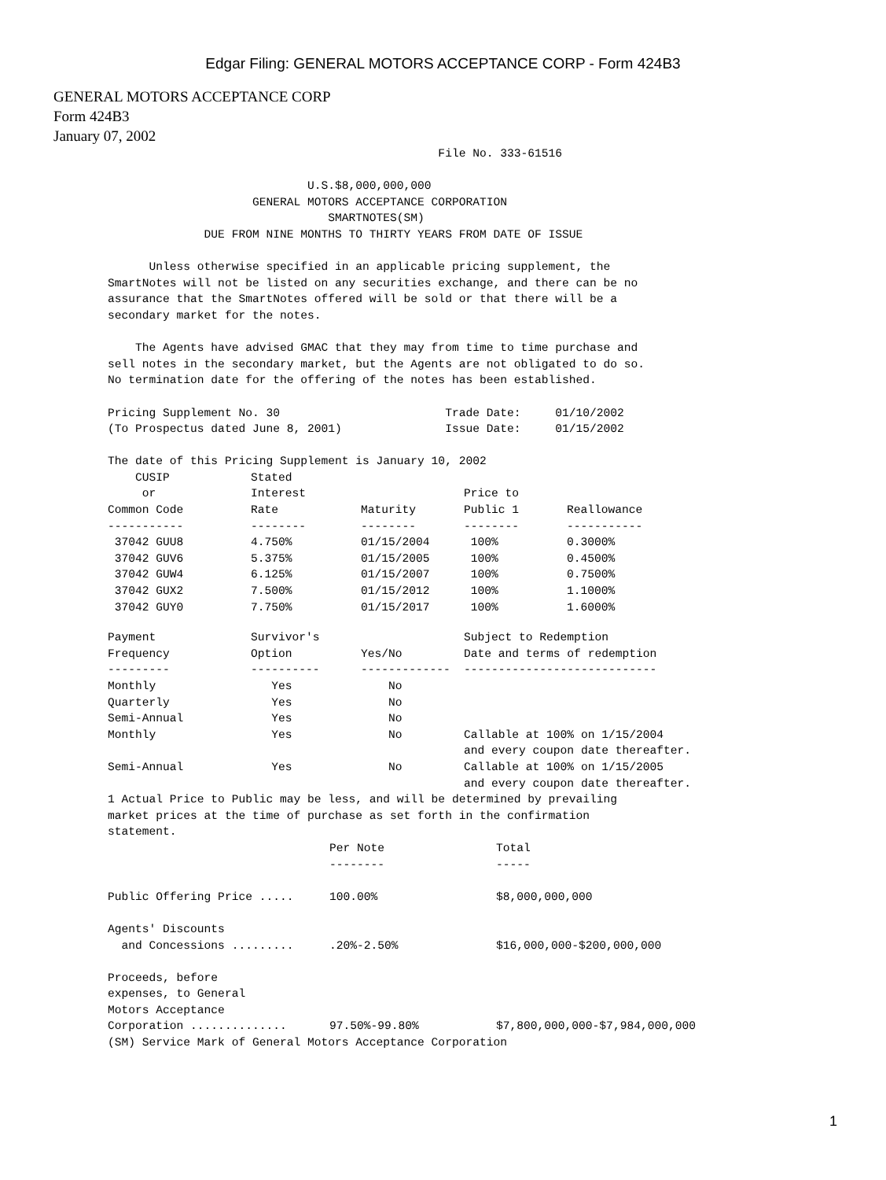Edgar Filing: GENERAL MOTORS ACCEPTANCE CORP - Form 424B3
GENERAL MOTORS ACCEPTANCE CORP
Form 424B3
January 07, 2002
                                                File No. 333-61516

                             U.S.$8,000,000,000
                     GENERAL MOTORS ACCEPTANCE CORPORATION
                                SMARTNOTES(SM)
              DUE FROM NINE MONTHS TO THIRTY YEARS FROM DATE OF ISSUE

      Unless otherwise specified in an applicable pricing supplement, the
SmartNotes will not be listed on any securities exchange, and there can be no
assurance that the SmartNotes offered will be sold or that there will be a
secondary market for the notes.

    The Agents have advised GMAC that they may from time to time purchase and
sell notes in the secondary market, but the Agents are not obligated to do so.
No termination date for the offering of the notes has been established.

Pricing Supplement No. 30                        Trade Date:     01/10/2002
(To Prospectus dated June 8, 2001)               Issue Date:     01/15/2002

The date of this Pricing Supplement is January 10, 2002
| CUSIP or Common Code ----------- | Stated Interest Rate -------- | Maturity -------- | Price to Public 1 -------- | Reallowance ----------- |
| --- | --- | --- | --- | --- |
| 37042 GUU8 | 4.750% | 01/15/2004 | 100% | 0.3000% |
| 37042 GUV6 | 5.375% | 01/15/2005 | 100% | 0.4500% |
| 37042 GUW4 | 6.125% | 01/15/2007 | 100% | 0.7500% |
| 37042 GUX2 | 7.500% | 01/15/2012 | 100% | 1.1000% |
| 37042 GUY0 | 7.750% | 01/15/2017 | 100% | 1.6000% |
| Payment Frequency --------- | Survivor's Option ---------- | Yes/No ------------- | Subject to Redemption Date and terms of redemption ---------------------------- |
| --- | --- | --- | --- |
| Monthly | Yes | No | |
| Quarterly | Yes | No | |
| Semi-Annual | Yes | No | |
| Monthly | Yes | No | Callable at 100% on 1/15/2004 and every coupon date thereafter. |
| Semi-Annual | Yes | No | Callable at 100% on 1/15/2005 and every coupon date thereafter. |
1 Actual Price to Public may be less, and will be determined by prevailing
market prices at the time of purchase as set forth in the confirmation
statement.
| | Per Note -------- | Total ----- |
| --- | --- | --- |
| Public Offering Price ..... | 100.00% | $8,000,000,000 |
| Agents' Discounts and Concessions ......... | .20%-2.50% | $16,000,000-$200,000,000 |
| Proceeds, before expenses, to General Motors Acceptance Corporation .............. | 97.50%-99.80% | $7,800,000,000-$7,984,000,000 |
(SM) Service Mark of General Motors Acceptance Corporation
1